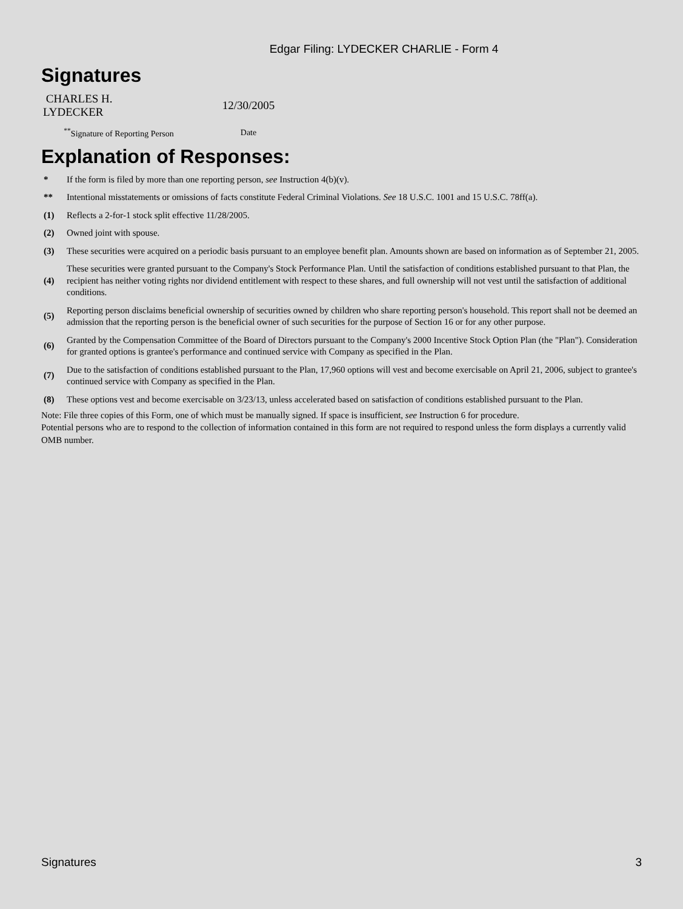Edgar Filing: LYDECKER CHARLIE - Form 4
Signatures
| CHARLES H. LYDECKER | 12/30/2005 |
| <sup>**</sup> Signature of Reporting Person | Date |
Explanation of Responses:
| * | If the form is filed by more than one reporting person, see Instruction 4(b)(v). |
| ** | Intentional misstatements or omissions of facts constitute Federal Criminal Violations. See 18 U.S.C. 1001 and 15 U.S.C. 78ff(a). |
| (1) | Reflects a 2-for-1 stock split effective 11/28/2005. |
| (2) | Owned joint with spouse. |
| (3) | These securities were acquired on a periodic basis pursuant to an employee benefit plan. Amounts shown are based on information as of September 21, 2005. |
| (4) | These securities were granted pursuant to the Company's Stock Performance Plan. Until the satisfaction of conditions established pursuant to that Plan, the recipient has neither voting rights nor dividend entitlement with respect to these shares, and full ownership will not vest until the satisfaction of additional conditions. |
| (5) | Reporting person disclaims beneficial ownership of securities owned by children who share reporting person's household. This report shall not be deemed an admission that the reporting person is the beneficial owner of such securities for the purpose of Section 16 or for any other purpose. |
| (6) | Granted by the Compensation Committee of the Board of Directors pursuant to the Company's 2000 Incentive Stock Option Plan (the "Plan"). Consideration for granted options is grantee's performance and continued service with Company as specified in the Plan. |
| (7) | Due to the satisfaction of conditions established pursuant to the Plan, 17,960 options will vest and become exercisable on April 21, 2006, subject to grantee's continued service with Company as specified in the Plan. |
| (8) | These options vest and become exercisable on 3/23/13, unless accelerated based on satisfaction of conditions established pursuant to the Plan. |
Note: File three copies of this Form, one of which must be manually signed. If space is insufficient, see Instruction 6 for procedure.
Potential persons who are to respond to the collection of information contained in this form are not required to respond unless the form displays a currently valid OMB number.
Signatures 3